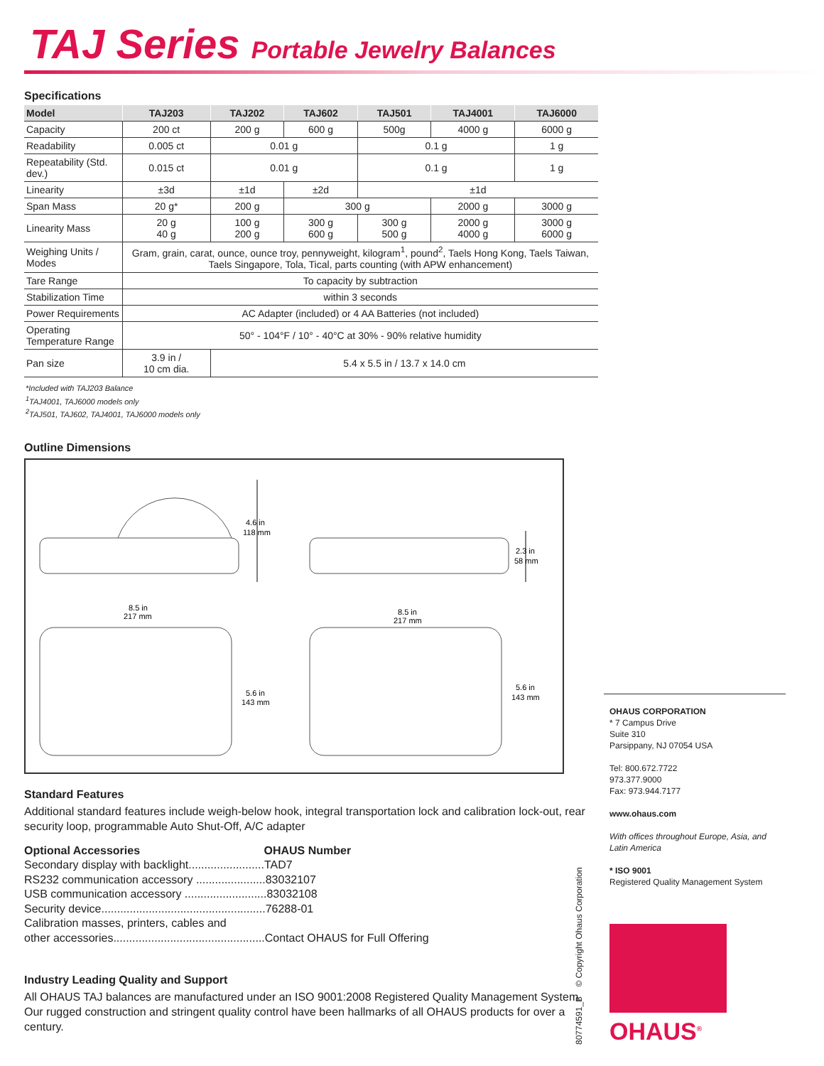TAJ Series Portable Jewelry Balances
Specifications
| Model | TAJ203 | TAJ202 | TAJ602 | TAJ501 | TAJ4001 | TAJ6000 |
| --- | --- | --- | --- | --- | --- | --- |
| Capacity | 200 ct | 200 g | 600 g | 500g | 4000 g | 6000 g |
| Readability | 0.005 ct | 0.01 g | | 0.1 g | | 1 g |
| Repeatability (Std. dev.) | 0.015 ct | 0.01 g | | 0.1 g | | 1 g |
| Linearity | ±3d | ±1d | ±2d | ±1d | | |
| Span Mass | 20 g* | 200 g | 300 g | | 2000 g | 3000 g |
| Linearity Mass | 20 g 40 g | 100 g 200 g | 300 g 600 g | 300 g 500 g | 2000 g 4000 g | 3000 g 6000 g |
| Weighing Units / Modes | Gram, grain, carat, ounce, ounce troy, pennyweight, kilogram<sup>1</sup>, pound<sup>2</sup>, Taels Hong Kong, Taels Taiwan, Taels Singapore, Tola, Tical, parts counting (with APW enhancement) | | | | | |
| Tare Range | To capacity by subtraction | | | | | |
| Stabilization Time | within 3 seconds | | | | | |
| Power Requirements | AC Adapter (included) or 4 AA Batteries (not included) | | | | | |
| Operating Temperature Range | 50° - 104°F / 10° - 40°C at 30% - 90% relative humidity | | | | | |
| Pan size | 3.9 in / 10 cm dia. | 5.4 x 5.5 in / 13.7 x 14.0 cm | | | | |
*Included with TAJ203 Balance
<sup>1</sup> TAJ4001, TAJ6000 models only
<sup>2</sup> TAJ501, TAJ602, TAJ4001, TAJ6000 models only
Outline Dimensions
4.6 in
118 mm
2.3 in
58 mm
8.5 in
217 mm
8.5 in
217 mm
5.6 in
143 mm
5.6 in
143 mm
Standard Features
Additional standard features include weigh-below hook, integral transportation lock and calibration lock-out, rear security loop, programmable Auto Shut-Off, A/C adapter
Optional Accessories OHAUS Number
Secondary display with backlight........................TAD7
RS232 communication accessory ......................83032107
USB communication accessory ..........................83032108
Security device....................................................76288-01
Calibration masses, printers, cables and
other accessories................................................Contact OHAUS for Full Offering
Industry Leading Quality and Support
All OHAUS TAJ balances are manufactured under an ISO 9001:2008 Registered Quality Management System. Our rugged construction and stringent quality control have been hallmarks of all OHAUS products for over a century.
OHAUS CORPORATION
* 7 Campus Drive
Suite 310
Parsippany, NJ 07054 USA
Tel: 800.672.7722
973.377.9000
Fax: 973.944.7177
www.ohaus.com
With offices throughout Europe, Asia, and Latin America
* ISO 9001
Registered Quality Management System
80774591_B © Copyright Ohaus Corporation
OHAUS<sup>®</sup>